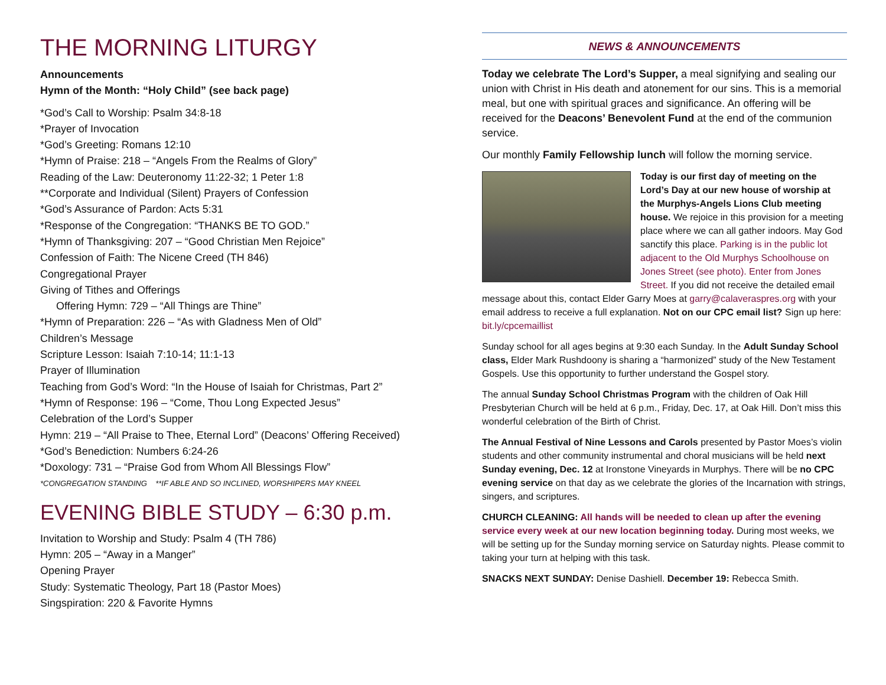THE MORNING LITURGY
Announcements
Hymn of the Month: “Holy Child” (see back page)
*God’s Call to Worship: Psalm 34:8-18
*Prayer of Invocation
*God’s Greeting: Romans 12:10
*Hymn of Praise: 218 – “Angels From the Realms of Glory”
Reading of the Law: Deuteronomy 11:22-32; 1 Peter 1:8
**Corporate and Individual (Silent) Prayers of Confession
*God’s Assurance of Pardon: Acts 5:31
*Response of the Congregation: “THANKS BE TO GOD.”
*Hymn of Thanksgiving: 207 – “Good Christian Men Rejoice”
Confession of Faith: The Nicene Creed (TH 846)
Congregational Prayer
Giving of Tithes and Offerings
Offering Hymn: 729 – “All Things are Thine”
*Hymn of Preparation: 226 – “As with Gladness Men of Old”
Children’s Message
Scripture Lesson: Isaiah 7:10-14; 11:1-13
Prayer of Illumination
Teaching from God’s Word: “In the House of Isaiah for Christmas, Part 2”
*Hymn of Response: 196 – “Come, Thou Long Expected Jesus”
Celebration of the Lord’s Supper
Hymn: 219 – “All Praise to Thee, Eternal Lord” (Deacons’ Offering Received)
*God’s Benediction: Numbers 6:24-26
*Doxology: 731 – “Praise God from Whom All Blessings Flow”
*CONGREGATION STANDING **IF ABLE AND SO INCLINED, WORSHIPERS MAY KNEEL
EVENING BIBLE STUDY – 6:30 p.m.
Invitation to Worship and Study: Psalm 4 (TH 786)
Hymn: 205 – “Away in a Manger”
Opening Prayer
Study: Systematic Theology, Part 18 (Pastor Moes)
Singspiration: 220 & Favorite Hymns
NEWS & ANNOUNCEMENTS
Today we celebrate The Lord’s Supper, a meal signifying and sealing our union with Christ in His death and atonement for our sins. This is a memorial meal, but one with spiritual graces and significance. An offering will be received for the Deacons’ Benevolent Fund at the end of the communion service.
Our monthly Family Fellowship lunch will follow the morning service.
Today is our first day of meeting on the Lord’s Day at our new house of worship at the Murphys-Angels Lions Club meeting house. We rejoice in this provision for a meeting place where we can all gather indoors. May God sanctify this place. Parking is in the public lot adjacent to the Old Murphys Schoolhouse on Jones Street (see photo). Enter from Jones Street. If you did not receive the detailed email message about this, contact Elder Garry Moes at garry@calaveraspres.org with your email address to receive a full explanation. Not on our CPC email list? Sign up here: bit.ly/cpcemaillist
Sunday school for all ages begins at 9:30 each Sunday. In the Adult Sunday School class, Elder Mark Rushdoony is sharing a “harmonized” study of the New Testament Gospels. Use this opportunity to further understand the Gospel story.
The annual Sunday School Christmas Program with the children of Oak Hill Presbyterian Church will be held at 6 p.m., Friday, Dec. 17, at Oak Hill. Don’t miss this wonderful celebration of the Birth of Christ.
The Annual Festival of Nine Lessons and Carols presented by Pastor Moes’s violin students and other community instrumental and choral musicians will be held next Sunday evening, Dec. 12 at Ironstone Vineyards in Murphys. There will be no CPC evening service on that day as we celebrate the glories of the Incarnation with strings, singers, and scriptures.
CHURCH CLEANING: All hands will be needed to clean up after the evening service every week at our new location beginning today. During most weeks, we will be setting up for the Sunday morning service on Saturday nights. Please commit to taking your turn at helping with this task.
SNACKS NEXT SUNDAY: Denise Dashiell. December 19: Rebecca Smith.